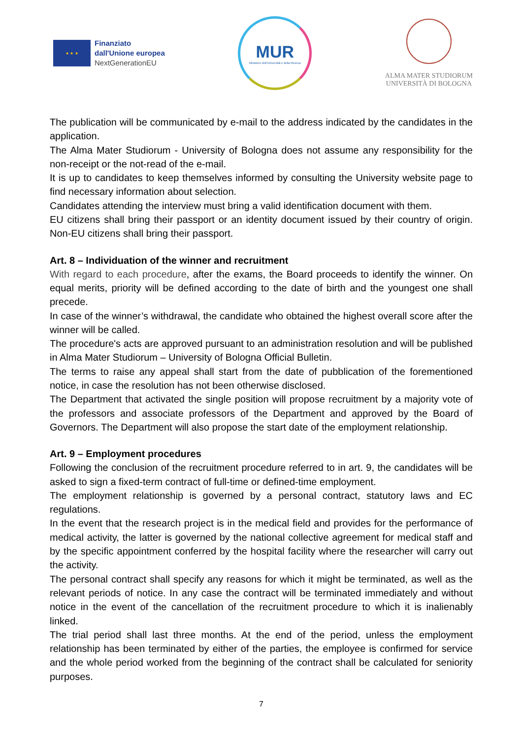★ ★ ★
Finanziato
dall'Unione europea
NextGenerationEU
MUR
Ministero dell'Università e della Ricerca
ALMA MATER STUDIORUM
UNIVERSITÀ DI BOLOGNA
The publication will be communicated by e-mail to the address indicated by the candidates in the application.
The Alma Mater Studiorum - University of Bologna does not assume any responsibility for the non-receipt or the not-read of the e-mail.
It is up to candidates to keep themselves informed by consulting the University website page to find necessary information about selection.
Candidates attending the interview must bring a valid identification document with them.
EU citizens shall bring their passport or an identity document issued by their country of origin. Non-EU citizens shall bring their passport.
Art. 8 – Individuation of the winner and recruitment
With regard to each procedure, after the exams, the Board proceeds to identify the winner. On equal merits, priority will be defined according to the date of birth and the youngest one shall precede.
In case of the winner’s withdrawal, the candidate who obtained the highest overall score after the winner will be called.
The procedure's acts are approved pursuant to an administration resolution and will be published in Alma Mater Studiorum – University of Bologna Official Bulletin.
The terms to raise any appeal shall start from the date of pubblication of the forementioned notice, in case the resolution has not been otherwise disclosed.
The Department that activated the single position will propose recruitment by a majority vote of the professors and associate professors of the Department and approved by the Board of Governors. The Department will also propose the start date of the employment relationship.
Art. 9 – Employment procedures
Following the conclusion of the recruitment procedure referred to in art. 9, the candidates will be asked to sign a fixed-term contract of full-time or defined-time employment.
The employment relationship is governed by a personal contract, statutory laws and EC regulations.
In the event that the research project is in the medical field and provides for the performance of medical activity, the latter is governed by the national collective agreement for medical staff and by the specific appointment conferred by the hospital facility where the researcher will carry out the activity.
The personal contract shall specify any reasons for which it might be terminated, as well as the relevant periods of notice. In any case the contract will be terminated immediately and without notice in the event of the cancellation of the recruitment procedure to which it is inalienably linked.
The trial period shall last three months. At the end of the period, unless the employment relationship has been terminated by either of the parties, the employee is confirmed for service and the whole period worked from the beginning of the contract shall be calculated for seniority purposes.
7